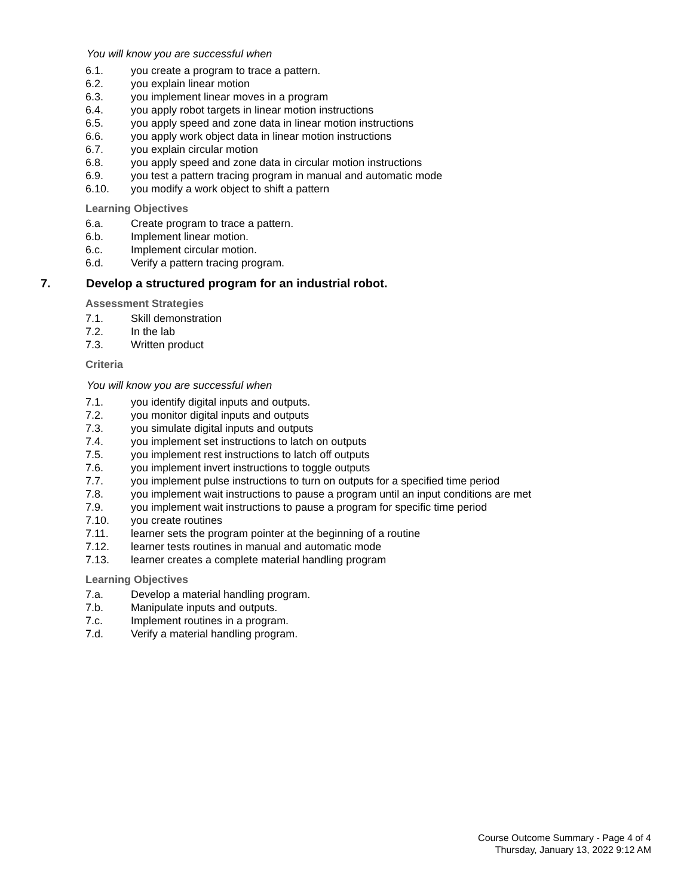You will know you are successful when
6.1. you create a program to trace a pattern.
6.2. you explain linear motion
6.3. you implement linear moves in a program
6.4. you apply robot targets in linear motion instructions
6.5. you apply speed and zone data in linear motion instructions
6.6. you apply work object data in linear motion instructions
6.7. you explain circular motion
6.8. you apply speed and zone data in circular motion instructions
6.9. you test a pattern tracing program in manual and automatic mode
6.10. you modify a work object to shift a pattern
Learning Objectives
6.a. Create program to trace a pattern.
6.b. Implement linear motion.
6.c. Implement circular motion.
6.d. Verify a pattern tracing program.
7. Develop a structured program for an industrial robot.
Assessment Strategies
7.1. Skill demonstration
7.2. In the lab
7.3. Written product
Criteria
You will know you are successful when
7.1. you identify digital inputs and outputs.
7.2. you monitor digital inputs and outputs
7.3. you simulate digital inputs and outputs
7.4. you implement set instructions to latch on outputs
7.5. you implement rest instructions to latch off outputs
7.6. you implement invert instructions to toggle outputs
7.7. you implement pulse instructions to turn on outputs for a specified time period
7.8. you implement wait instructions to pause a program until an input conditions are met
7.9. you implement wait instructions to pause a program for specific time period
7.10. you create routines
7.11. learner sets the program pointer at the beginning of a routine
7.12. learner tests routines in manual and automatic mode
7.13. learner creates a complete material handling program
Learning Objectives
7.a. Develop a material handling program.
7.b. Manipulate inputs and outputs.
7.c. Implement routines in a program.
7.d. Verify a material handling program.
Course Outcome Summary - Page 4 of 4
Thursday, January 13, 2022 9:12 AM